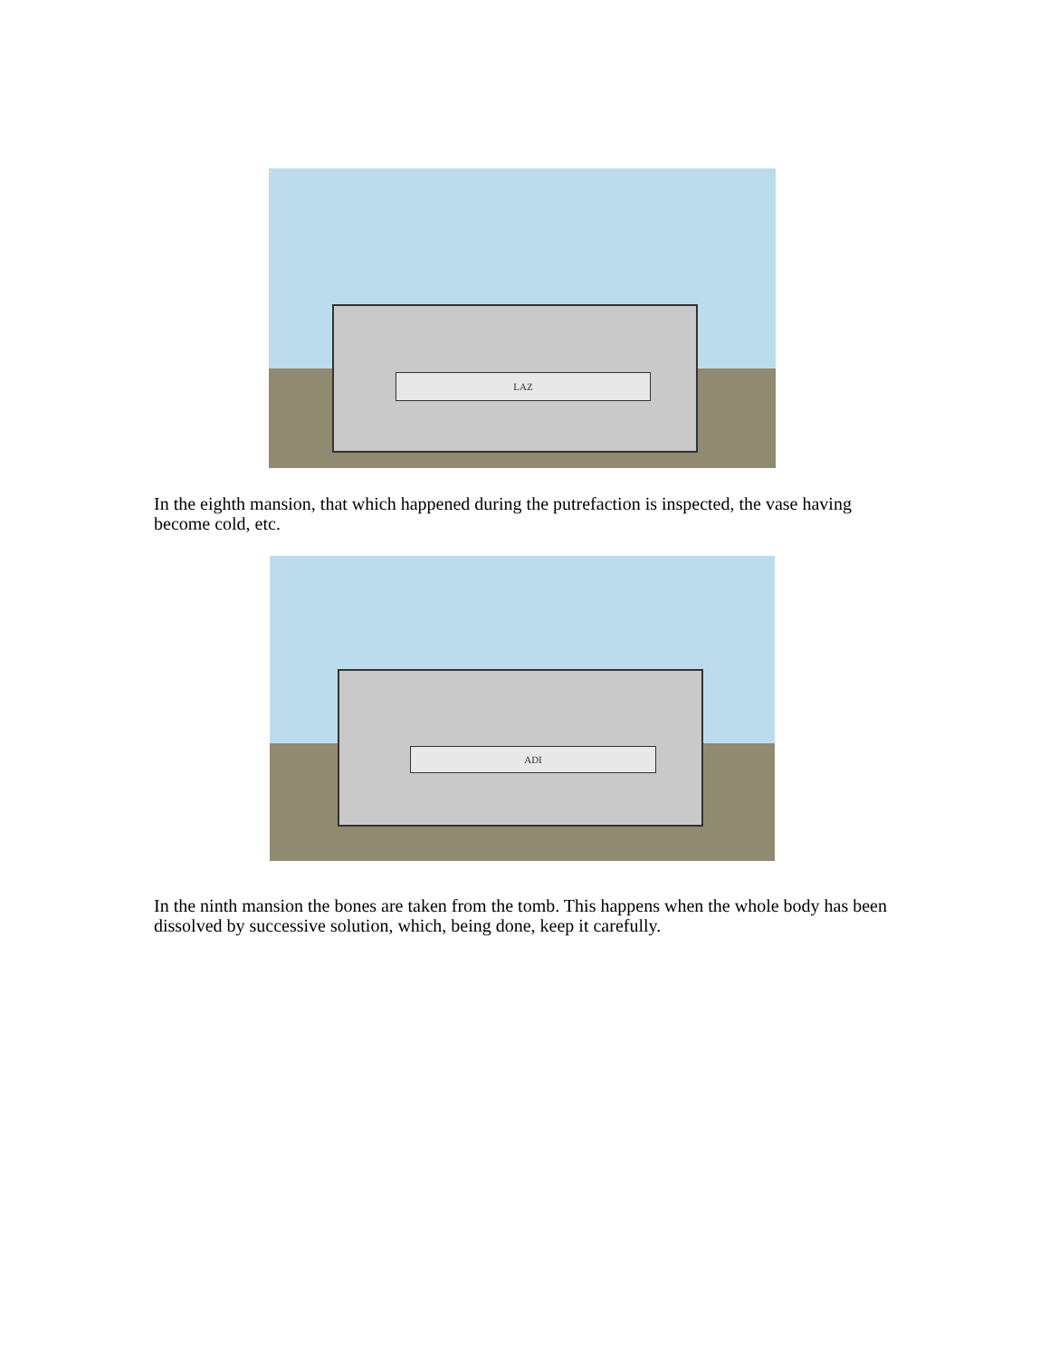LAZ
In the eighth mansion, that which happened during the putrefaction is inspected, the vase having become cold, etc.
ADI
In the ninth mansion the bones are taken from the tomb. This happens when the whole body has been dissolved by successive solution, which, being done, keep it carefully.